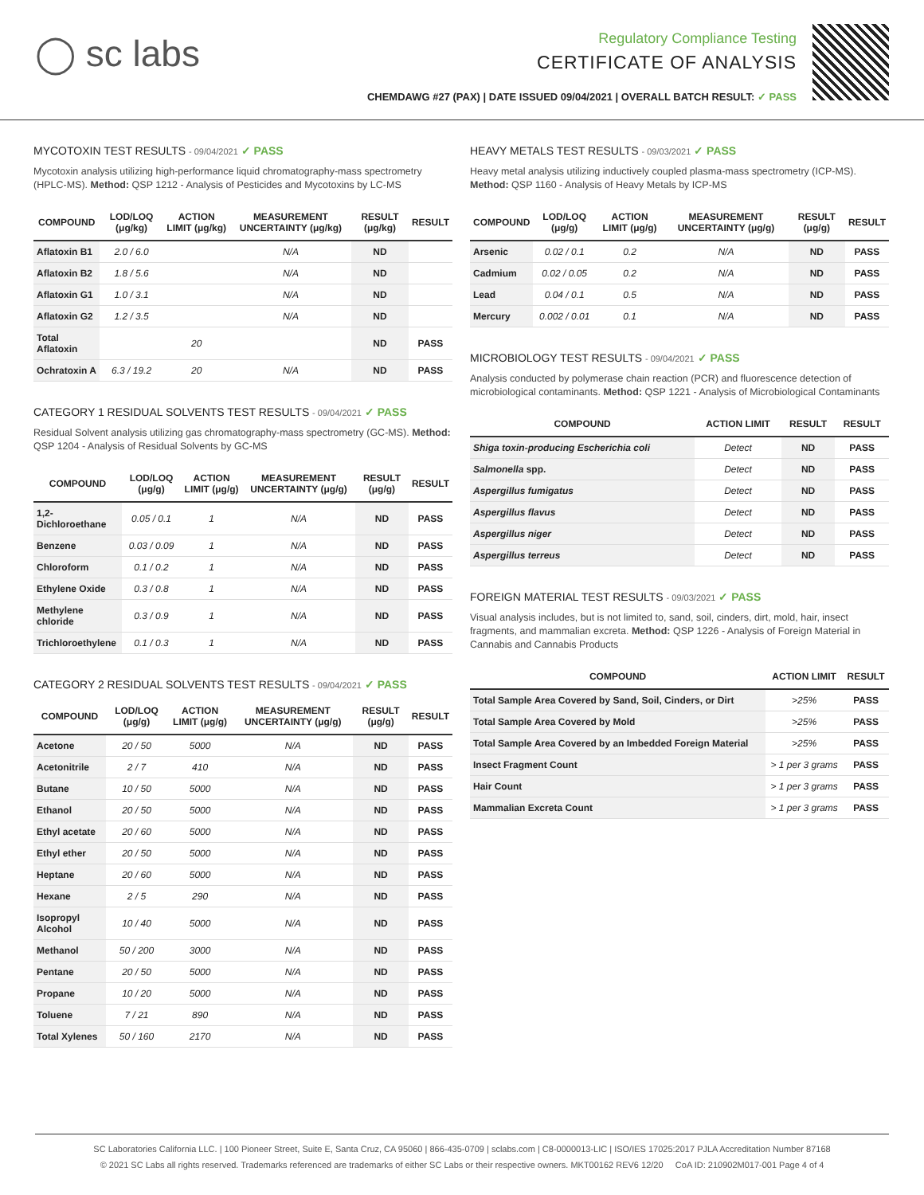◯ sc labs
Regulatory Compliance Testing
CERTIFICATE OF ANALYSIS
CHEMDAWG #27 (PAX) | DATE ISSUED 09/04/2021 | OVERALL BATCH RESULT: ✓ PASS
MYCOTOXIN TEST RESULTS - 09/04/2021 ✓ PASS
Mycotoxin analysis utilizing high-performance liquid chromatography-mass spectrometry (HPLC-MS). Method: QSP 1212 - Analysis of Pesticides and Mycotoxins by LC-MS
| COMPOUND | LOD/LOQ (μg/kg) | ACTION LIMIT (μg/kg) | MEASUREMENT UNCERTAINTY (μg/kg) | RESULT (μg/kg) | RESULT |
| --- | --- | --- | --- | --- | --- |
| Aflatoxin B1 | 2.0 / 6.0 | | N/A | ND | |
| Aflatoxin B2 | 1.8 / 5.6 | | N/A | ND | |
| Aflatoxin G1 | 1.0 / 3.1 | | N/A | ND | |
| Aflatoxin G2 | 1.2 / 3.5 | | N/A | ND | |
| Total Aflatoxin | | 20 | | ND | PASS |
| Ochratoxin A | 6.3 / 19.2 | 20 | N/A | ND | PASS |
CATEGORY 1 RESIDUAL SOLVENTS TEST RESULTS - 09/04/2021 ✓ PASS
Residual Solvent analysis utilizing gas chromatography-mass spectrometry (GC-MS). Method: QSP 1204 - Analysis of Residual Solvents by GC-MS
| COMPOUND | LOD/LOQ (μg/g) | ACTION LIMIT (μg/g) | MEASUREMENT UNCERTAINTY (μg/g) | RESULT (μg/g) | RESULT |
| --- | --- | --- | --- | --- | --- |
| 1,2-Dichloroethane | 0.05 / 0.1 | 1 | N/A | ND | PASS |
| Benzene | 0.03 / 0.09 | 1 | N/A | ND | PASS |
| Chloroform | 0.1 / 0.2 | 1 | N/A | ND | PASS |
| Ethylene Oxide | 0.3 / 0.8 | 1 | N/A | ND | PASS |
| Methylene chloride | 0.3 / 0.9 | 1 | N/A | ND | PASS |
| Trichloroethylene | 0.1 / 0.3 | 1 | N/A | ND | PASS |
CATEGORY 2 RESIDUAL SOLVENTS TEST RESULTS - 09/04/2021 ✓ PASS
| COMPOUND | LOD/LOQ (μg/g) | ACTION LIMIT (μg/g) | MEASUREMENT UNCERTAINTY (μg/g) | RESULT (μg/g) | RESULT |
| --- | --- | --- | --- | --- | --- |
| Acetone | 20 / 50 | 5000 | N/A | ND | PASS |
| Acetonitrile | 2 / 7 | 410 | N/A | ND | PASS |
| Butane | 10 / 50 | 5000 | N/A | ND | PASS |
| Ethanol | 20 / 50 | 5000 | N/A | ND | PASS |
| Ethyl acetate | 20 / 60 | 5000 | N/A | ND | PASS |
| Ethyl ether | 20 / 50 | 5000 | N/A | ND | PASS |
| Heptane | 20 / 60 | 5000 | N/A | ND | PASS |
| Hexane | 2 / 5 | 290 | N/A | ND | PASS |
| Isopropyl Alcohol | 10 / 40 | 5000 | N/A | ND | PASS |
| Methanol | 50 / 200 | 3000 | N/A | ND | PASS |
| Pentane | 20 / 50 | 5000 | N/A | ND | PASS |
| Propane | 10 / 20 | 5000 | N/A | ND | PASS |
| Toluene | 7 / 21 | 890 | N/A | ND | PASS |
| Total Xylenes | 50 / 160 | 2170 | N/A | ND | PASS |
HEAVY METALS TEST RESULTS - 09/03/2021 ✓ PASS
Heavy metal analysis utilizing inductively coupled plasma-mass spectrometry (ICP-MS). Method: QSP 1160 - Analysis of Heavy Metals by ICP-MS
| COMPOUND | LOD/LOQ (μg/g) | ACTION LIMIT (μg/g) | MEASUREMENT UNCERTAINTY (μg/g) | RESULT (μg/g) | RESULT |
| --- | --- | --- | --- | --- | --- |
| Arsenic | 0.02 / 0.1 | 0.2 | N/A | ND | PASS |
| Cadmium | 0.02 / 0.05 | 0.2 | N/A | ND | PASS |
| Lead | 0.04 / 0.1 | 0.5 | N/A | ND | PASS |
| Mercury | 0.002 / 0.01 | 0.1 | N/A | ND | PASS |
MICROBIOLOGY TEST RESULTS - 09/04/2021 ✓ PASS
Analysis conducted by polymerase chain reaction (PCR) and fluorescence detection of microbiological contaminants. Method: QSP 1221 - Analysis of Microbiological Contaminants
| COMPOUND | ACTION LIMIT | RESULT | RESULT |
| --- | --- | --- | --- |
| Shiga toxin-producing Escherichia coli | Detect | ND | PASS |
| Salmonella spp. | Detect | ND | PASS |
| Aspergillus fumigatus | Detect | ND | PASS |
| Aspergillus flavus | Detect | ND | PASS |
| Aspergillus niger | Detect | ND | PASS |
| Aspergillus terreus | Detect | ND | PASS |
FOREIGN MATERIAL TEST RESULTS - 09/03/2021 ✓ PASS
Visual analysis includes, but is not limited to, sand, soil, cinders, dirt, mold, hair, insect fragments, and mammalian excreta. Method: QSP 1226 - Analysis of Foreign Material in Cannabis and Cannabis Products
| COMPOUND | ACTION LIMIT | RESULT |
| --- | --- | --- |
| Total Sample Area Covered by Sand, Soil, Cinders, or Dirt | >25% | PASS |
| Total Sample Area Covered by Mold | >25% | PASS |
| Total Sample Area Covered by an Imbedded Foreign Material | >25% | PASS |
| Insect Fragment Count | > 1 per 3 grams | PASS |
| Hair Count | > 1 per 3 grams | PASS |
| Mammalian Excreta Count | > 1 per 3 grams | PASS |
SC Laboratories California LLC. | 100 Pioneer Street, Suite E, Santa Cruz, CA 95060 | 866-435-0709 | sclabs.com | C8-0000013-LIC | ISO/IES 17025:2017 PJLA Accreditation Number 87168
© 2021 SC Labs all rights reserved. Trademarks referenced are trademarks of either SC Labs or their respective owners. MKT00162 REV6 12/20 CoA ID: 210902M017-001 Page 4 of 4